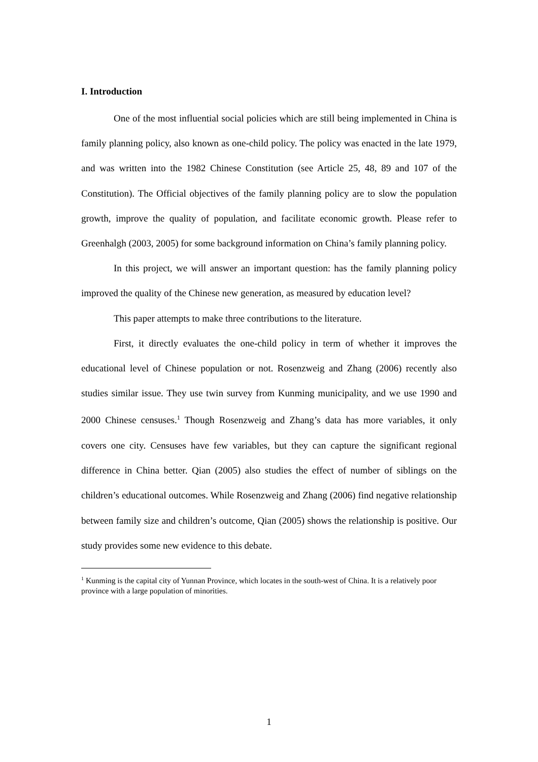I. Introduction
One of the most influential social policies which are still being implemented in China is family planning policy, also known as one-child policy. The policy was enacted in the late 1979, and was written into the 1982 Chinese Constitution (see Article 25, 48, 89 and 107 of the Constitution). The Official objectives of the family planning policy are to slow the population growth, improve the quality of population, and facilitate economic growth. Please refer to Greenhalgh (2003, 2005) for some background information on China’s family planning policy.
In this project, we will answer an important question: has the family planning policy improved the quality of the Chinese new generation, as measured by education level?
This paper attempts to make three contributions to the literature.
First, it directly evaluates the one-child policy in term of whether it improves the educational level of Chinese population or not. Rosenzweig and Zhang (2006) recently also studies similar issue. They use twin survey from Kunming municipality, and we use 1990 and 2000 Chinese censuses.<sup>1</sup> Though Rosenzweig and Zhang’s data has more variables, it only covers one city. Censuses have few variables, but they can capture the significant regional difference in China better. Qian (2005) also studies the effect of number of siblings on the children’s educational outcomes. While Rosenzweig and Zhang (2006) find negative relationship between family size and children’s outcome, Qian (2005) shows the relationship is positive. Our study provides some new evidence to this debate.
<sup>1</sup> Kunming is the capital city of Yunnan Province, which locates in the south-west of China. It is a relatively poor province with a large population of minorities.
1